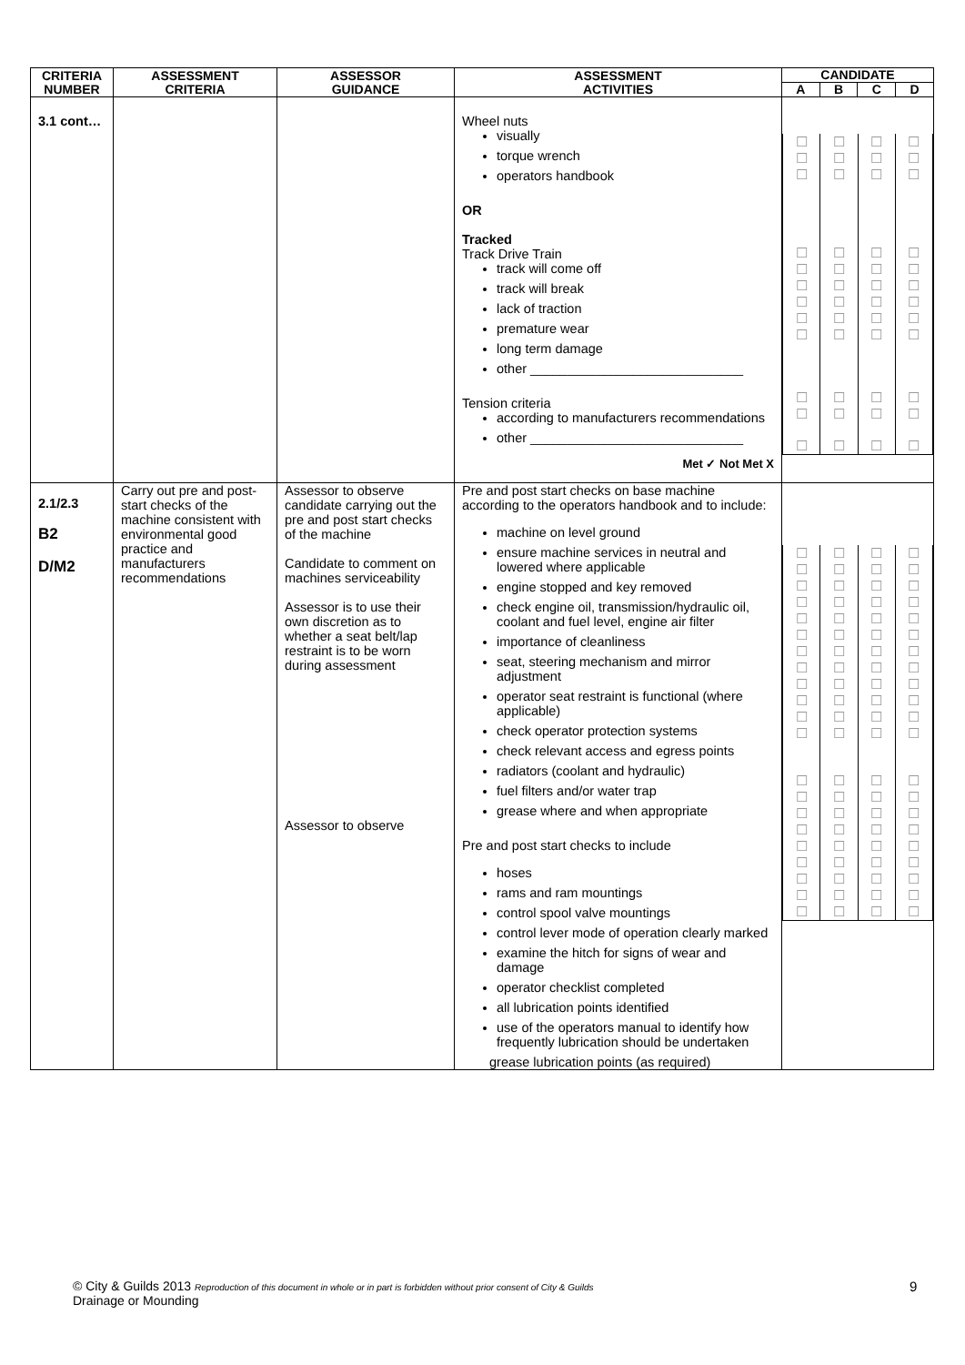| CRITERIA NUMBER | ASSESSMENT CRITERIA | ASSESSOR GUIDANCE | ASSESSMENT ACTIVITIES | CANDIDATE | | | |
| --- | --- | --- | --- | --- | --- | --- | --- |
| | | | | A | B | C | D |
| 3.1 cont… | | | Wheel nuts visually torque wrench operators handbook OR Tracked Track Drive Train track will come off track will break lack of traction premature wear long term damage other _____________________________ Tension criteria according to manufacturers recommendations other _____________________________ Met ✓ Not Met X | / ☐ ☐ ☐ ☐ ☐ ☐ ☐ ☐ ☐ ☐ ☐ ☐ / ☐ ☐ ☐ ☐ ☐ ☐ ☐ ☐ ☐ ☐ ☐ ☐ / ☐ ☐ ☐ ☐ ☐ ☐ ☐ ☐ ☐ ☐ ☐ ☐ / ☐ ☐ ☐ ☐ ☐ ☐ ☐ ☐ ☐ ☐ ☐ ☐ / | | | |
| 2.1/2.3 B2 D/M2 | Carry out pre and post-start checks of the machine consistent with environmental good practice and manufacturers recommendations | Assessor to observe candidate carrying out the pre and post start checks of the machine Candidate to comment on machines serviceability Assessor is to use their own discretion as to whether a seat belt/lap restraint is to be worn during assessment Assessor to observe | Pre and post start checks on base machine according to the operators handbook and to include: machine on level ground ensure machine services in neutral and lowered where applicable engine stopped and key removed check engine oil, transmission/hydraulic oil, coolant and fuel level, engine air filter importance of cleanliness seat, steering mechanism and mirror adjustment operator seat restraint is functional (where applicable) check operator protection systems check relevant access and egress points radiators (coolant and hydraulic) fuel filters and/or water trap grease where and when appropriate Pre and post start checks to include hoses rams and ram mountings control spool valve mountings control lever mode of operation clearly marked examine the hitch for signs of wear and damage operator checklist completed all lubrication points identified use of the operators manual to identify how frequently lubrication should be undertaken grease lubrication points (as required) | / ☐ ☐ ☐ ☐ ☐ ☐ ☐ ☐ ☐ ☐ ☐ ☐ ☐ ☐ ☐ ☐ ☐ ☐ ☐ ☐ ☐ / ☐ ☐ ☐ ☐ ☐ ☐ ☐ ☐ ☐ ☐ ☐ ☐ ☐ ☐ ☐ ☐ ☐ ☐ ☐ ☐ ☐ / ☐ ☐ ☐ ☐ ☐ ☐ ☐ ☐ ☐ ☐ ☐ ☐ ☐ ☐ ☐ ☐ ☐ ☐ ☐ ☐ ☐ / ☐ ☐ ☐ ☐ ☐ ☐ ☐ ☐ ☐ ☐ ☐ ☐ ☐ ☐ ☐ ☐ ☐ ☐ ☐ ☐ ☐ / | | | |
© City & Guilds 2013 Reproduction of this document in whole or in part is forbidden without prior consent of City & Guilds
Drainage or Mounding
9